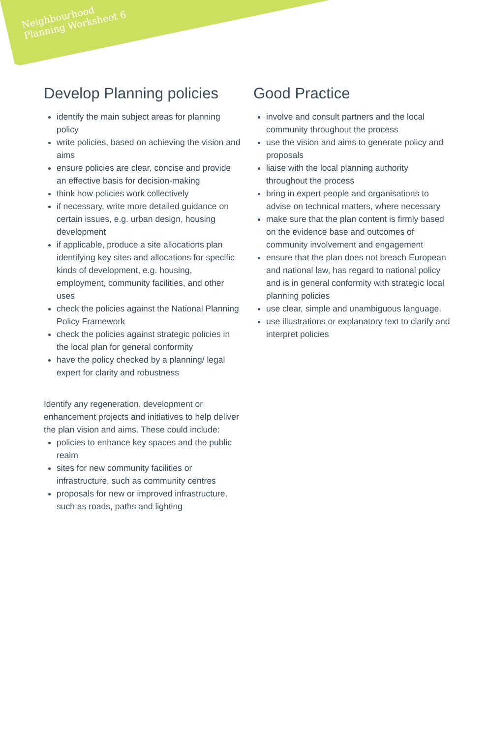Neighbourhood
Planning Worksheet 6
Develop Planning policies
identify the main subject areas for planning policy
write policies, based on achieving the vision and aims
ensure policies are clear, concise and provide an effective basis for decision-making
think how policies work collectively
if necessary, write more detailed guidance on certain issues, e.g. urban design, housing development
if applicable, produce a site allocations plan identifying key sites and allocations for specific kinds of development, e.g. housing, employment, community facilities, and other uses
check the policies against the National Planning Policy Framework
check the policies against strategic policies in the local plan for general conformity
have the policy checked by a planning/ legal expert for clarity and robustness
Identify any regeneration, development or enhancement projects and initiatives to help deliver the plan vision and aims. These could include:
policies to enhance key spaces and the public realm
sites for new community facilities or infrastructure, such as community centres
proposals for new or improved infrastructure, such as roads, paths and lighting
Good Practice
involve and consult partners and the local community throughout the process
use the vision and aims to generate policy and proposals
liaise with the local planning authority throughout the process
bring in expert people and organisations to advise on technical matters, where necessary
make sure that the plan content is firmly based on the evidence base and outcomes of community involvement and engagement
ensure that the plan does not breach European and national law, has regard to national policy and is in general conformity with strategic local planning policies
use clear, simple and unambiguous language.
use illustrations or explanatory text to clarify and interpret policies